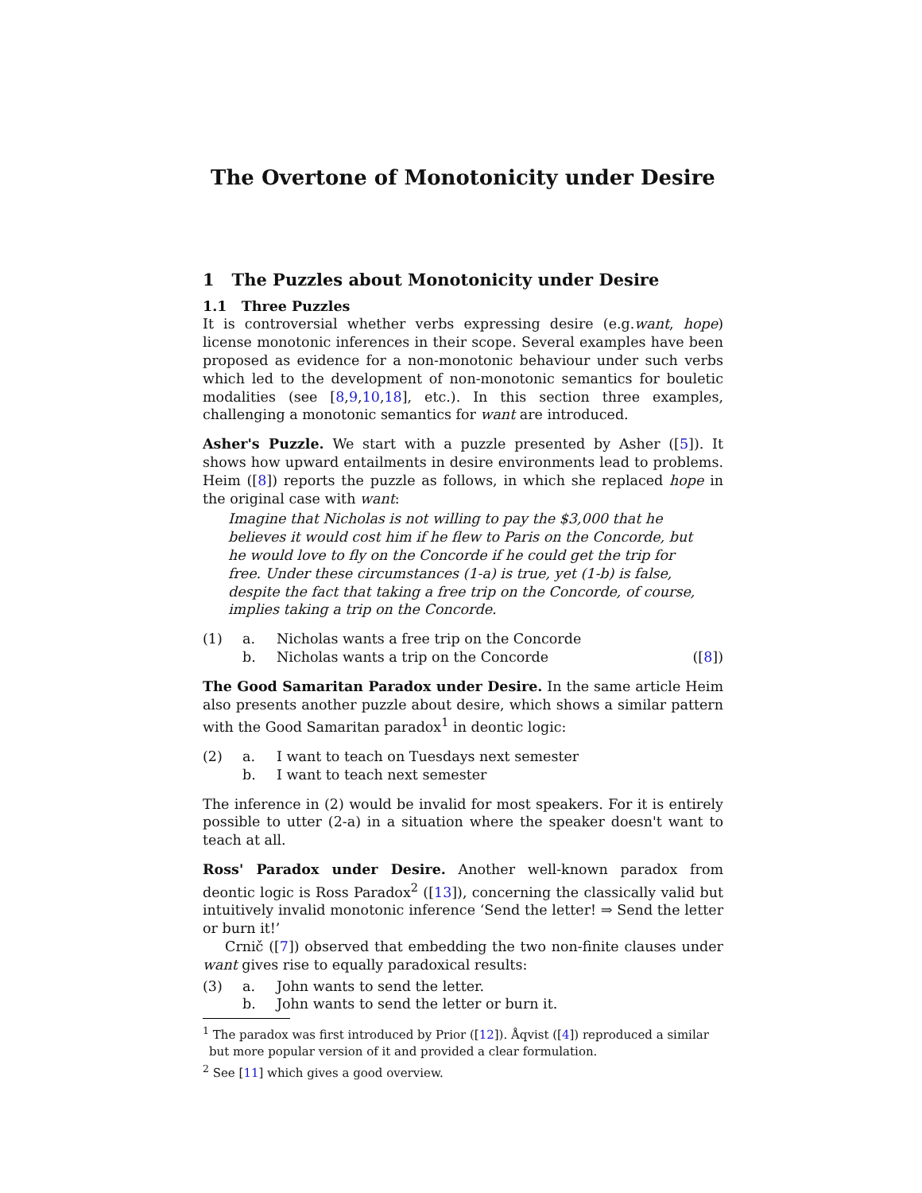The Overtone of Monotonicity under Desire
1 The Puzzles about Monotonicity under Desire
1.1 Three Puzzles
It is controversial whether verbs expressing desire (e.g.want, hope) license monotonic inferences in their scope. Several examples have been proposed as evidence for a non-monotonic behaviour under such verbs which led to the development of non-monotonic semantics for bouletic modalities (see [8,9,10,18], etc.). In this section three examples, challenging a monotonic semantics for want are introduced.
Asher's Puzzle. We start with a puzzle presented by Asher ([5]). It shows how upward entailments in desire environments lead to problems. Heim ([8]) reports the puzzle as follows, in which she replaced hope in the original case with want:
Imagine that Nicholas is not willing to pay the $3,000 that he believes it would cost him if he flew to Paris on the Concorde, but he would love to fly on the Concorde if he could get the trip for free. Under these circumstances (1-a) is true, yet (1-b) is false, despite the fact that taking a free trip on the Concorde, of course, implies taking a trip on the Concorde.
(1) a. Nicholas wants a free trip on the Concorde b. Nicholas wants a trip on the Concorde ([8])
The Good Samaritan Paradox under Desire. In the same article Heim also presents another puzzle about desire, which shows a similar pattern with the Good Samaritan paradox<sup>1</sup> in deontic logic:
(2) a. I want to teach on Tuesdays next semester b. I want to teach next semester
The inference in (2) would be invalid for most speakers. For it is entirely possible to utter (2-a) in a situation where the speaker doesn't want to teach at all.
Ross' Paradox under Desire. Another well-known paradox from deontic logic is Ross Paradox<sup>2</sup> ([13]), concerning the classically valid but intuitively invalid monotonic inference ‘Send the letter! ⇒ Send the letter or burn it!’
Crnič ([7]) observed that embedding the two non-finite clauses under want gives rise to equally paradoxical results:
(3) a. John wants to send the letter. b. John wants to send the letter or burn it.
<sup>1</sup> The paradox was first introduced by Prior ([12]). Åqvist ([4]) reproduced a similar but more popular version of it and provided a clear formulation.
<sup>2</sup> See [11] which gives a good overview.